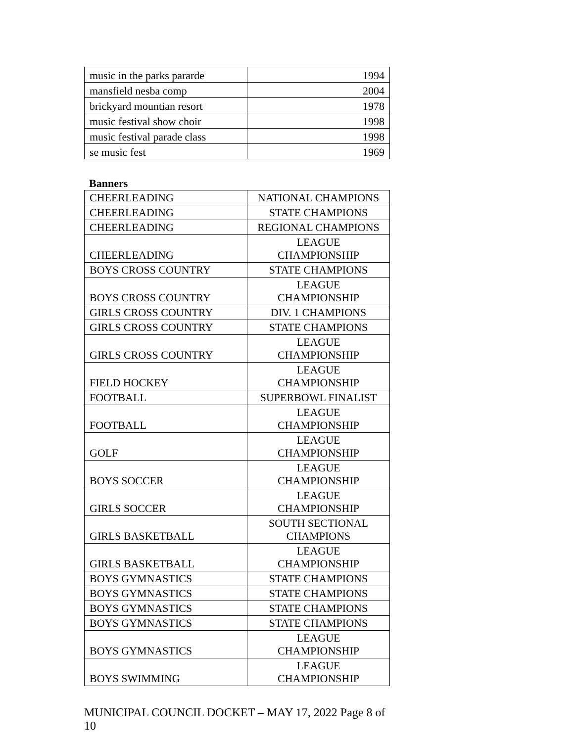| music in the parks pararde | 1994 |
| mansfield nesba comp | 2004 |
| brickyard mountian resort | 1978 |
| music festival show choir | 1998 |
| music festival parade class | 1998 |
| se music fest | 1969 |
Banners
| CHEERLEADING | NATIONAL CHAMPIONS |
| CHEERLEADING | STATE CHAMPIONS |
| CHEERLEADING | REGIONAL CHAMPIONS |
| CHEERLEADING | LEAGUE CHAMPIONSHIP |
| BOYS CROSS COUNTRY | STATE CHAMPIONS |
| BOYS CROSS COUNTRY | LEAGUE CHAMPIONSHIP |
| GIRLS CROSS COUNTRY | DIV. 1 CHAMPIONS |
| GIRLS CROSS COUNTRY | STATE CHAMPIONS |
| GIRLS CROSS COUNTRY | LEAGUE CHAMPIONSHIP |
| FIELD HOCKEY | LEAGUE CHAMPIONSHIP |
| FOOTBALL | SUPERBOWL FINALIST |
| FOOTBALL | LEAGUE CHAMPIONSHIP |
| GOLF | LEAGUE CHAMPIONSHIP |
| BOYS SOCCER | LEAGUE CHAMPIONSHIP |
| GIRLS SOCCER | LEAGUE CHAMPIONSHIP |
| GIRLS BASKETBALL | SOUTH SECTIONAL CHAMPIONS |
| GIRLS BASKETBALL | LEAGUE CHAMPIONSHIP |
| BOYS GYMNASTICS | STATE CHAMPIONS |
| BOYS GYMNASTICS | STATE CHAMPIONS |
| BOYS GYMNASTICS | STATE CHAMPIONS |
| BOYS GYMNASTICS | STATE CHAMPIONS |
| BOYS GYMNASTICS | LEAGUE CHAMPIONSHIP |
| BOYS SWIMMING | LEAGUE CHAMPIONSHIP |
MUNICIPAL COUNCIL DOCKET – MAY 17, 2022 Page 8 of 10